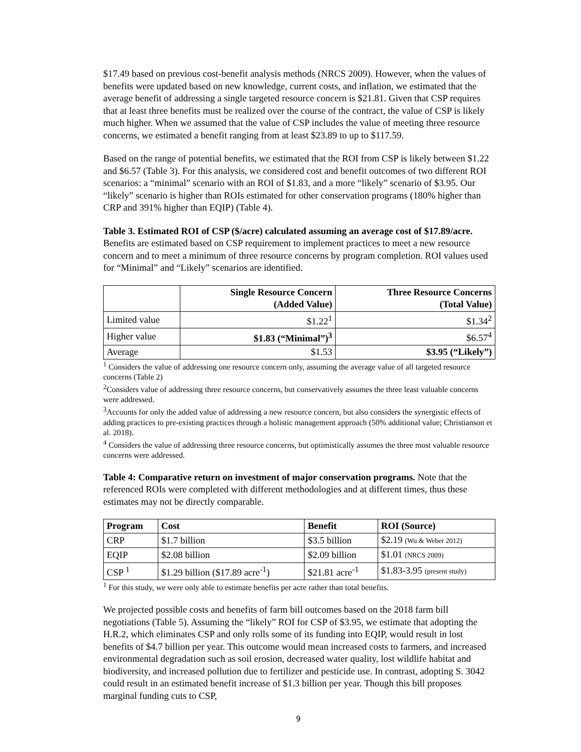$17.49 based on previous cost-benefit analysis methods (NRCS 2009). However, when the values of benefits were updated based on new knowledge, current costs, and inflation, we estimated that the average benefit of addressing a single targeted resource concern is $21.81. Given that CSP requires that at least three benefits must be realized over the course of the contract, the value of CSP is likely much higher. When we assumed that the value of CSP includes the value of meeting three resource concerns, we estimated a benefit ranging from at least $23.89 to up to $117.59.
Based on the range of potential benefits, we estimated that the ROI from CSP is likely between $1.22 and $6.57 (Table 3). For this analysis, we considered cost and benefit outcomes of two different ROI scenarios: a “minimal” scenario with an ROI of $1.83, and a more “likely” scenario of $3.95. Our “likely” scenario is higher than ROIs estimated for other conservation programs (180% higher than CRP and 391% higher than EQIP) (Table 4).
Table 3. Estimated ROI of CSP ($/acre) calculated assuming an average cost of $17.89/acre. Benefits are estimated based on CSP requirement to implement practices to meet a new resource concern and to meet a minimum of three resource concerns by program completion. ROI values used for “Minimal” and “Likely” scenarios are identified.
| | Single Resource Concern (Added Value) | Three Resource Concerns (Total Value) |
| --- | --- | --- |
| Limited value | $1.22<sup>1</sup> | $1.34<sup>2</sup> |
| Higher value | $1.83 (“Minimal”)<sup>3</sup> | $6.57<sup>4</sup> |
| Average | $1.53 | $3.95 (“Likely”) |
<sup>1</sup> Considers the value of addressing one resource concern only, assuming the average value of all targeted resource concerns (Table 2)
<sup>2</sup> Considers value of addressing three resource concerns, but conservatively assumes the three least valuable concerns were addressed.
<sup>3</sup> Accounts for only the added value of addressing a new resource concern, but also considers the synergistic effects of adding practices to pre-existing practices through a holistic management approach (50% additional value; Christianson et al. 2018).
<sup>4</sup> Considers the value of addressing three resource concerns, but optimistically assumes the three most valuable resource concerns were addressed.
Table 4: Comparative return on investment of major conservation programs. Note that the referenced ROIs were completed with different methodologies and at different times, thus these estimates may not be directly comparable.
| Program | Cost | Benefit | ROI (Source) |
| --- | --- | --- | --- |
| CRP | $1.7 billion | $3.5 billion | $2.19 (Wu & Weber 2012) |
| EQIP | $2.08 billion | $2.09 billion | $1.01 (NRCS 2009) |
| CSP <sup>1</sup> | $1.29 billion ($17.89 acre<sup>-1</sup>) | $21.81 acre<sup>-1</sup> | $1.83-3.95 (present study) |
<sup>1</sup> For this study, we were only able to estimate benefits per acre rather than total benefits.
We projected possible costs and benefits of farm bill outcomes based on the 2018 farm bill negotiations (Table 5). Assuming the “likely” ROI for CSP of $3.95, we estimate that adopting the H.R.2, which eliminates CSP and only rolls some of its funding into EQIP, would result in lost benefits of $4.7 billion per year. This outcome would mean increased costs to farmers, and increased environmental degradation such as soil erosion, decreased water quality, lost wildlife habitat and biodiversity, and increased pollution due to fertilizer and pesticide use. In contrast, adopting S. 3042 could result in an estimated benefit increase of $1.3 billion per year. Though this bill proposes marginal funding cuts to CSP,
9